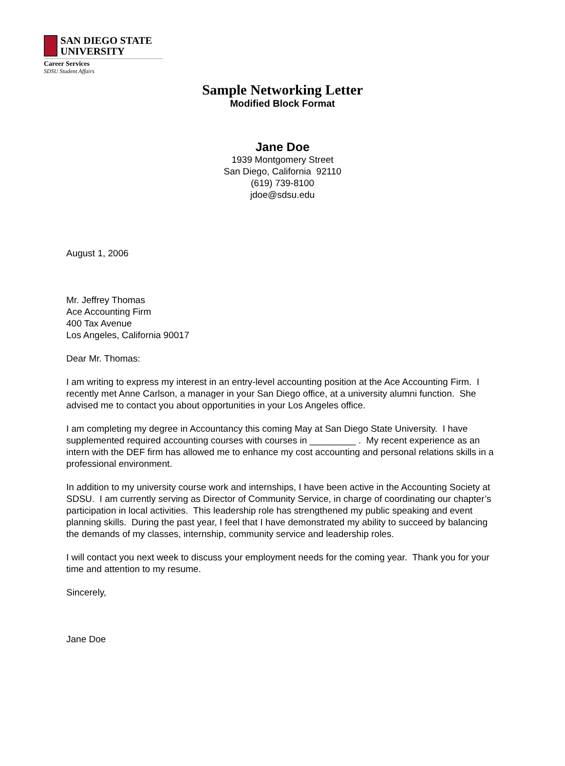SAN DIEGO STATE
UNIVERSITY
Career Services
SDSU Student Affairs
Sample Networking Letter
Modified Block Format
Jane Doe
1939 Montgomery Street
San Diego, California 92110
(619) 739-8100
jdoe@sdsu.edu
August 1, 2006
Mr. Jeffrey Thomas
Ace Accounting Firm
400 Tax Avenue
Los Angeles, California 90017
Dear Mr. Thomas:
I am writing to express my interest in an entry-level accounting position at the Ace Accounting Firm. I recently met Anne Carlson, a manager in your San Diego office, at a university alumni function. She advised me to contact you about opportunities in your Los Angeles office.
I am completing my degree in Accountancy this coming May at San Diego State University. I have supplemented required accounting courses with courses in _________ . My recent experience as an intern with the DEF firm has allowed me to enhance my cost accounting and personal relations skills in a professional environment.
In addition to my university course work and internships, I have been active in the Accounting Society at SDSU. I am currently serving as Director of Community Service, in charge of coordinating our chapter’s participation in local activities. This leadership role has strengthened my public speaking and event planning skills. During the past year, I feel that I have demonstrated my ability to succeed by balancing the demands of my classes, internship, community service and leadership roles.
I will contact you next week to discuss your employment needs for the coming year. Thank you for your time and attention to my resume.
Sincerely,
Jane Doe